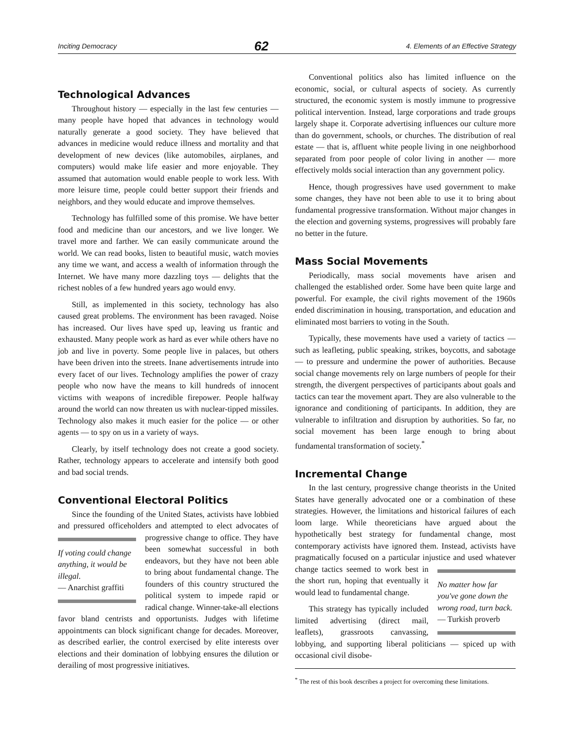Inciting Democracy 62 4. Elements of an Effective Strategy
Technological Advances
Throughout history — especially in the last few centuries — many people have hoped that advances in technology would naturally generate a good society. They have believed that advances in medicine would reduce illness and mortality and that development of new devices (like automobiles, airplanes, and computers) would make life easier and more enjoyable. They assumed that automation would enable people to work less. With more leisure time, people could better support their friends and neighbors, and they would educate and improve themselves.
Technology has fulfilled some of this promise. We have better food and medicine than our ancestors, and we live longer. We travel more and farther. We can easily communicate around the world. We can read books, listen to beautiful music, watch movies any time we want, and access a wealth of information through the Internet. We have many more dazzling toys — delights that the richest nobles of a few hundred years ago would envy.
Still, as implemented in this society, technology has also caused great problems. The environment has been ravaged. Noise has increased. Our lives have sped up, leaving us frantic and exhausted. Many people work as hard as ever while others have no job and live in poverty. Some people live in palaces, but others have been driven into the streets. Inane advertisements intrude into every facet of our lives. Technology amplifies the power of crazy people who now have the means to kill hundreds of innocent victims with weapons of incredible firepower. People halfway around the world can now threaten us with nuclear-tipped missiles. Technology also makes it much easier for the police — or other agents — to spy on us in a variety of ways.
Clearly, by itself technology does not create a good society. Rather, technology appears to accelerate and intensify both good and bad social trends.
Conventional Electoral Politics
Since the founding of the United States, activists have lobbied and pressured officeholders and attempted to elect If voting could change anything, it would be illegal.
— Anarchist graffiti advocates of progressive change to office. They have been somewhat successful in both endeavors, but they have not been able to bring about fundamental change. The founders of this country structured the political system to impede rapid or radical change. Winner-take-all elections favor bland centrists and opportunists. Judges with lifetime appointments can block significant change for decades. Moreover, as described earlier, the control exercised by elite interests over elections and their domination of lobbying ensures the dilution or derailing of most progressive initiatives.
Conventional politics also has limited influence on the economic, social, or cultural aspects of society. As currently structured, the economic system is mostly immune to progressive political intervention. Instead, large corporations and trade groups largely shape it. Corporate advertising influences our culture more than do government, schools, or churches. The distribution of real estate — that is, affluent white people living in one neighborhood separated from poor people of color living in another — more effectively molds social interaction than any government policy.
Hence, though progressives have used government to make some changes, they have not been able to use it to bring about fundamental progressive transformation. Without major changes in the election and governing systems, progressives will probably fare no better in the future.
Mass Social Movements
Periodically, mass social movements have arisen and challenged the established order. Some have been quite large and powerful. For example, the civil rights movement of the 1960s ended discrimination in housing, transportation, and education and eliminated most barriers to voting in the South.
Typically, these movements have used a variety of tactics — such as leafleting, public speaking, strikes, boycotts, and sabotage — to pressure and undermine the power of authorities. Because social change movements rely on large numbers of people for their strength, the divergent perspectives of participants about goals and tactics can tear the movement apart. They are also vulnerable to the ignorance and conditioning of participants. In addition, they are vulnerable to infiltration and disruption by authorities. So far, no social movement has been large enough to bring about fundamental transformation of society.<sup>*</sup>
Incremental Change
In the last century, progressive change theorists in the United States have generally advocated one or a combination of these strategies. However, the limitations and historical failures of each loom large. While theoreticians have argued about the hypothetically best strategy for fundamental change, most contemporary activists have ignored them. Instead, activists have pragmatically focused on a particular injustice and used whatever No matter how far you've gone down the wrong road, turn back.
— Turkish proverb change tactics seemed to work best in the short run, hoping that eventually it would lead to fundamental change.
This strategy has typically included limited advertising (direct mail, leaflets), grassroots canvassing, lobbying, and supporting liberal politicians — spiced up with occasional civil disobe-
<sup>*</sup> The rest of this book describes a project for overcoming these limitations.